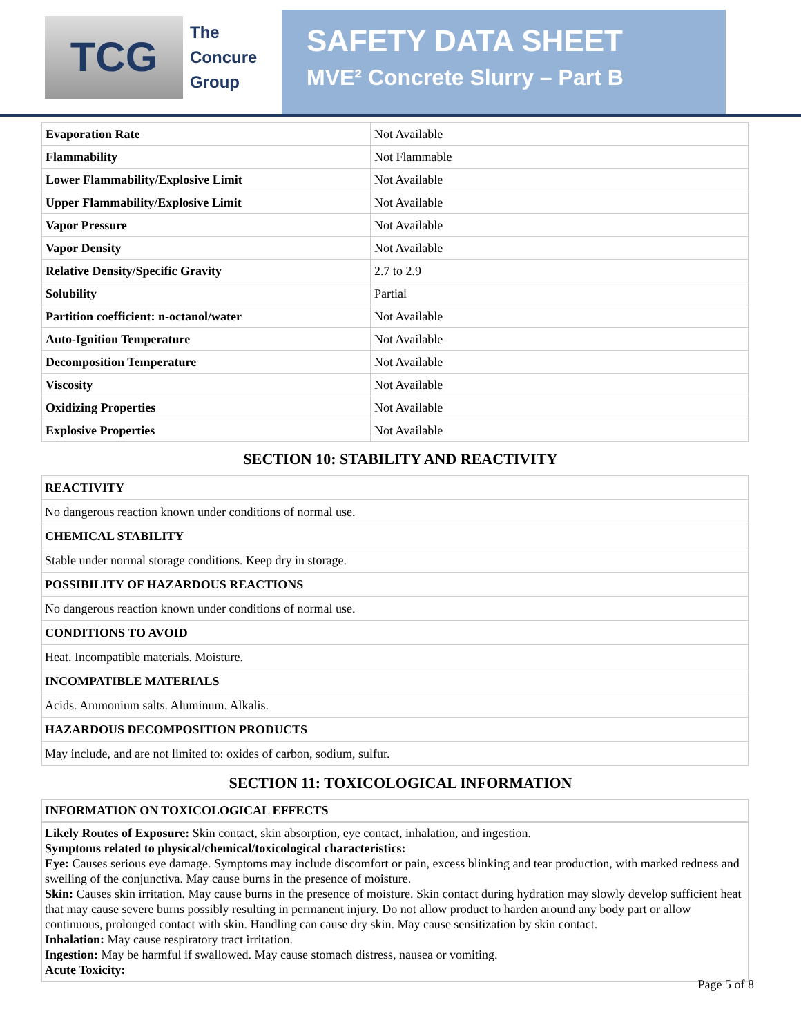TCG
The
Concure
Group
SAFETY DATA SHEET
MVE² Concrete Slurry – Part B
| Evaporation Rate | Not Available |
| Flammability | Not Flammable |
| Lower Flammability/Explosive Limit | Not Available |
| Upper Flammability/Explosive Limit | Not Available |
| Vapor Pressure | Not Available |
| Vapor Density | Not Available |
| Relative Density/Specific Gravity | 2.7 to 2.9 |
| Solubility | Partial |
| Partition coefficient: n-octanol/water | Not Available |
| Auto-Ignition Temperature | Not Available |
| Decomposition Temperature | Not Available |
| Viscosity | Not Available |
| Oxidizing Properties | Not Available |
| Explosive Properties | Not Available |
SECTION 10: STABILITY AND REACTIVITY
| REACTIVITY |
| No dangerous reaction known under conditions of normal use. |
| CHEMICAL STABILITY |
| Stable under normal storage conditions. Keep dry in storage. |
| POSSIBILITY OF HAZARDOUS REACTIONS |
| No dangerous reaction known under conditions of normal use. |
| CONDITIONS TO AVOID |
| Heat. Incompatible materials. Moisture. |
| INCOMPATIBLE MATERIALS |
| Acids. Ammonium salts. Aluminum. Alkalis. |
| HAZARDOUS DECOMPOSITION PRODUCTS |
| May include, and are not limited to: oxides of carbon, sodium, sulfur. |
SECTION 11: TOXICOLOGICAL INFORMATION
INFORMATION ON TOXICOLOGICAL EFFECTS
Likely Routes of Exposure: Skin contact, skin absorption, eye contact, inhalation, and ingestion.
Symptoms related to physical/chemical/toxicological characteristics:
Eye: Causes serious eye damage. Symptoms may include discomfort or pain, excess blinking and tear production, with marked redness and swelling of the conjunctiva. May cause burns in the presence of moisture.
Skin: Causes skin irritation. May cause burns in the presence of moisture. Skin contact during hydration may slowly develop sufficient heat that may cause severe burns possibly resulting in permanent injury. Do not allow product to harden around any body part or allow continuous, prolonged contact with skin. Handling can cause dry skin. May cause sensitization by skin contact.
Inhalation: May cause respiratory tract irritation.
Ingestion: May be harmful if swallowed. May cause stomach distress, nausea or vomiting.
Acute Toxicity:
Page 5 of 8